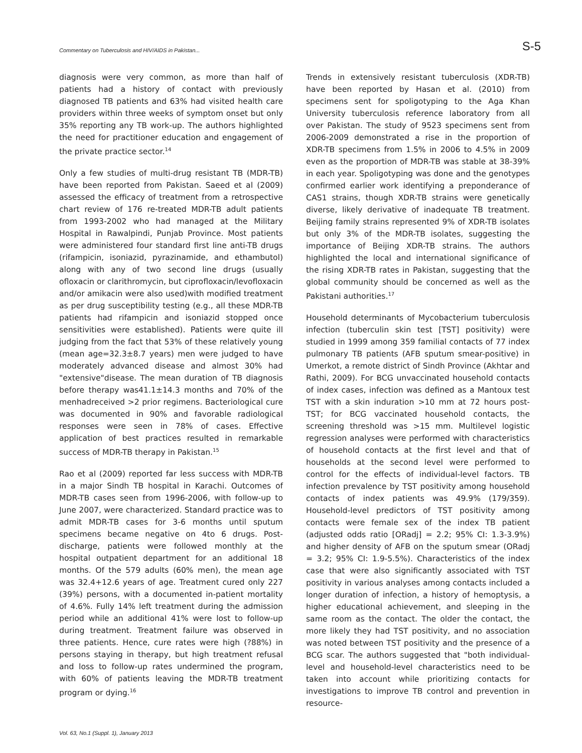Commentary on Tuberculosis and HIV/AIDS in Pakistan... S-5
diagnosis were very common, as more than half of patients had a history of contact with previously diagnosed TB patients and 63% had visited health care providers within three weeks of symptom onset but only 35% reporting any TB work-up. The authors highlighted the need for practitioner education and engagement of the private practice sector.<sup>14</sup>
Only a few studies of multi-drug resistant TB (MDR-TB) have been reported from Pakistan. Saeed et al (2009) assessed the efficacy of treatment from a retrospective chart review of 176 re-treated MDR-TB adult patients from 1993-2002 who had managed at the Military Hospital in Rawalpindi, Punjab Province. Most patients were administered four standard first line anti-TB drugs (rifampicin, isoniazid, pyrazinamide, and ethambutol) along with any of two second line drugs (usually ofloxacin or clarithromycin, but ciprofloxacin/levofloxacin and/or amikacin were also used)with modified treatment as per drug susceptibility testing (e.g., all these MDR-TB patients had rifampicin and isoniazid stopped once sensitivities were established). Patients were quite ill judging from the fact that 53% of these relatively young (mean age=32.3±8.7 years) men were judged to have moderately advanced disease and almost 30% had "extensive"disease. The mean duration of TB diagnosis before therapy was41.1±14.3 months and 70% of the menhadreceived >2 prior regimens. Bacteriological cure was documented in 90% and favorable radiological responses were seen in 78% of cases. Effective application of best practices resulted in remarkable success of MDR-TB therapy in Pakistan.<sup>15</sup>
Rao et al (2009) reported far less success with MDR-TB in a major Sindh TB hospital in Karachi. Outcomes of MDR-TB cases seen from 1996-2006, with follow-up to June 2007, were characterized. Standard practice was to admit MDR-TB cases for 3-6 months until sputum specimens became negative on 4to 6 drugs. Post-discharge, patients were followed monthly at the hospital outpatient department for an additional 18 months. Of the 579 adults (60% men), the mean age was 32.4+12.6 years of age. Treatment cured only 227 (39%) persons, with a documented in-patient mortality of 4.6%. Fully 14% left treatment during the admission period while an additional 41% were lost to follow-up during treatment. Treatment failure was observed in three patients. Hence, cure rates were high (?88%) in persons staying in therapy, but high treatment refusal and loss to follow-up rates undermined the program, with 60% of patients leaving the MDR-TB treatment program or dying.<sup>16</sup>
Trends in extensively resistant tuberculosis (XDR-TB) have been reported by Hasan et al. (2010) from specimens sent for spoligotyping to the Aga Khan University tuberculosis reference laboratory from all over Pakistan. The study of 9523 specimens sent from 2006-2009 demonstrated a rise in the proportion of XDR-TB specimens from 1.5% in 2006 to 4.5% in 2009 even as the proportion of MDR-TB was stable at 38-39% in each year. Spoligotyping was done and the genotypes confirmed earlier work identifying a preponderance of CAS1 strains, though XDR-TB strains were genetically diverse, likely derivative of inadequate TB treatment. Beijing family strains represented 9% of XDR-TB isolates but only 3% of the MDR-TB isolates, suggesting the importance of Beijing XDR-TB strains. The authors highlighted the local and international significance of the rising XDR-TB rates in Pakistan, suggesting that the global community should be concerned as well as the Pakistani authorities.<sup>17</sup>
Household determinants of Mycobacterium tuberculosis infection (tuberculin skin test [TST] positivity) were studied in 1999 among 359 familial contacts of 77 index pulmonary TB patients (AFB sputum smear-positive) in Umerkot, a remote district of Sindh Province (Akhtar and Rathi, 2009). For BCG unvaccinated household contacts of index cases, infection was defined as a Mantoux test TST with a skin induration >10 mm at 72 hours post-TST; for BCG vaccinated household contacts, the screening threshold was >15 mm. Multilevel logistic regression analyses were performed with characteristics of household contacts at the first level and that of households at the second level were performed to control for the effects of individual-level factors. TB infection prevalence by TST positivity among household contacts of index patients was 49.9% (179/359). Household-level predictors of TST positivity among contacts were female sex of the index TB patient (adjusted odds ratio [ORadj] = 2.2; 95% CI: 1.3-3.9%) and higher density of AFB on the sputum smear (ORadj = 3.2; 95% CI: 1.9-5.5%). Characteristics of the index case that were also significantly associated with TST positivity in various analyses among contacts included a longer duration of infection, a history of hemoptysis, a higher educational achievement, and sleeping in the same room as the contact. The older the contact, the more likely they had TST positivity, and no association was noted between TST positivity and the presence of a BCG scar. The authors suggested that "both individual-level and household-level characteristics need to be taken into account while prioritizing contacts for investigations to improve TB control and prevention in resource-
Vol. 63, No.1 (Suppl. 1), January 2013